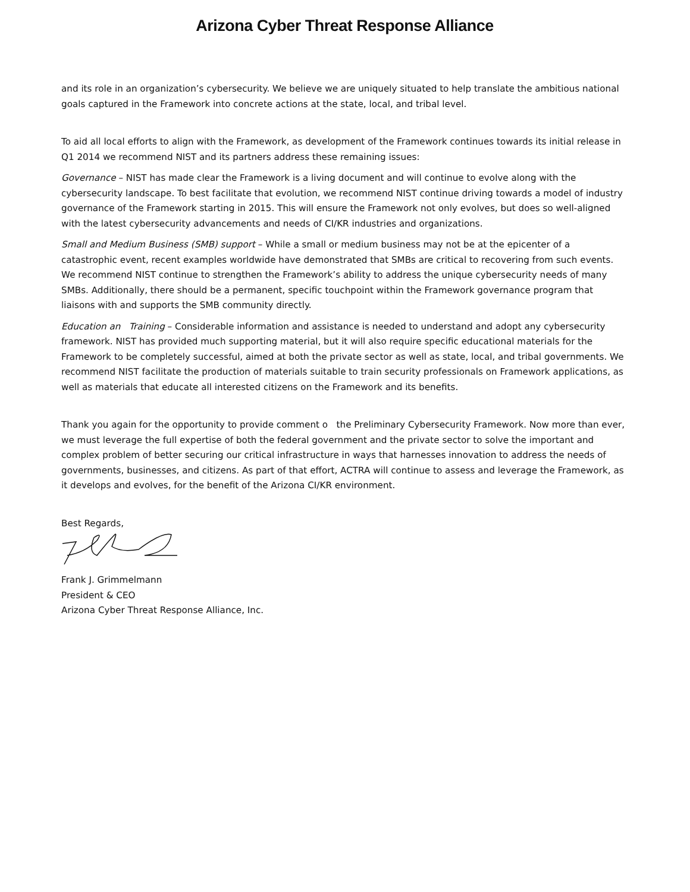Arizona Cyber Threat Response Alliance
and its role in an organization’s cybersecurity. We believe we are uniquely situated to help translate the ambitious national goals captured in the Framework into concrete actions at the state, local, and tribal level.
To aid all local efforts to align with the Framework, as development of the Framework continues towards its initial release in Q1 2014 we recommend NIST and its partners address these remaining issues:
Governance – NIST has made clear the Framework is a living document and will continue to evolve along with the cybersecurity landscape. To best facilitate that evolution, we recommend NIST continue driving towards a model of industry governance of the Framework starting in 2015. This will ensure the Framework not only evolves, but does so well-aligned with the latest cybersecurity advancements and needs of CI/KR industries and organizations.
Small and Medium Business (SMB) support – While a small or medium business may not be at the epicenter of a catastrophic event, recent examples worldwide have demonstrated that SMBs are critical to recovering from such events. We recommend NIST continue to strengthen the Framework’s ability to address the unique cybersecurity needs of many SMBs. Additionally, there should be a permanent, specific touchpoint within the Framework governance program that liaisons with and supports the SMB community directly.
Education an Training – Considerable information and assistance is needed to understand and adopt any cybersecurity framework. NIST has provided much supporting material, but it will also require specific educational materials for the Framework to be completely successful, aimed at both the private sector as well as state, local, and tribal governments. We recommend NIST facilitate the production of materials suitable to train security professionals on Framework applications, as well as materials that educate all interested citizens on the Framework and its benefits.
Thank you again for the opportunity to provide comment o the Preliminary Cybersecurity Framework. Now more than ever, we must leverage the full expertise of both the federal government and the private sector to solve the important and complex problem of better securing our critical infrastructure in ways that harnesses innovation to address the needs of governments, businesses, and citizens. As part of that effort, ACTRA will continue to assess and leverage the Framework, as it develops and evolves, for the benefit of the Arizona CI/KR environment.
Best Regards,
Frank J. Grimmelmann
President & CEO
Arizona Cyber Threat Response Alliance, Inc.